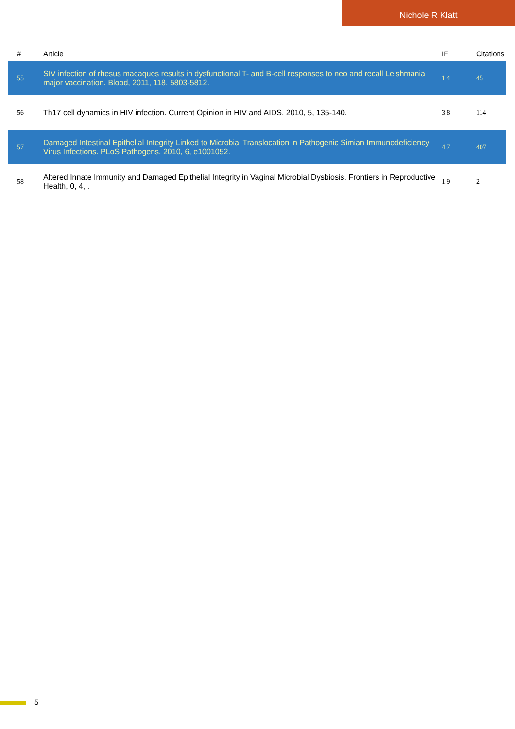Nichole R Klatt
| # | Article | IF | Citations |
| --- | --- | --- | --- |
| 55 | SIV infection of rhesus macaques results in dysfunctional T- and B-cell responses to neo and recall Leishmania major vaccination. Blood, 2011, 118, 5803-5812. | 1.4 | 45 |
| 56 | Th17 cell dynamics in HIV infection. Current Opinion in HIV and AIDS, 2010, 5, 135-140. | 3.8 | 114 |
| 57 | Damaged Intestinal Epithelial Integrity Linked to Microbial Translocation in Pathogenic Simian Immunodeficiency Virus Infections. PLoS Pathogens, 2010, 6, e1001052. | 4.7 | 407 |
| 58 | Altered Innate Immunity and Damaged Epithelial Integrity in Vaginal Microbial Dysbiosis. Frontiers in Reproductive Health, 0, 4, . | 1.9 | 2 |
5